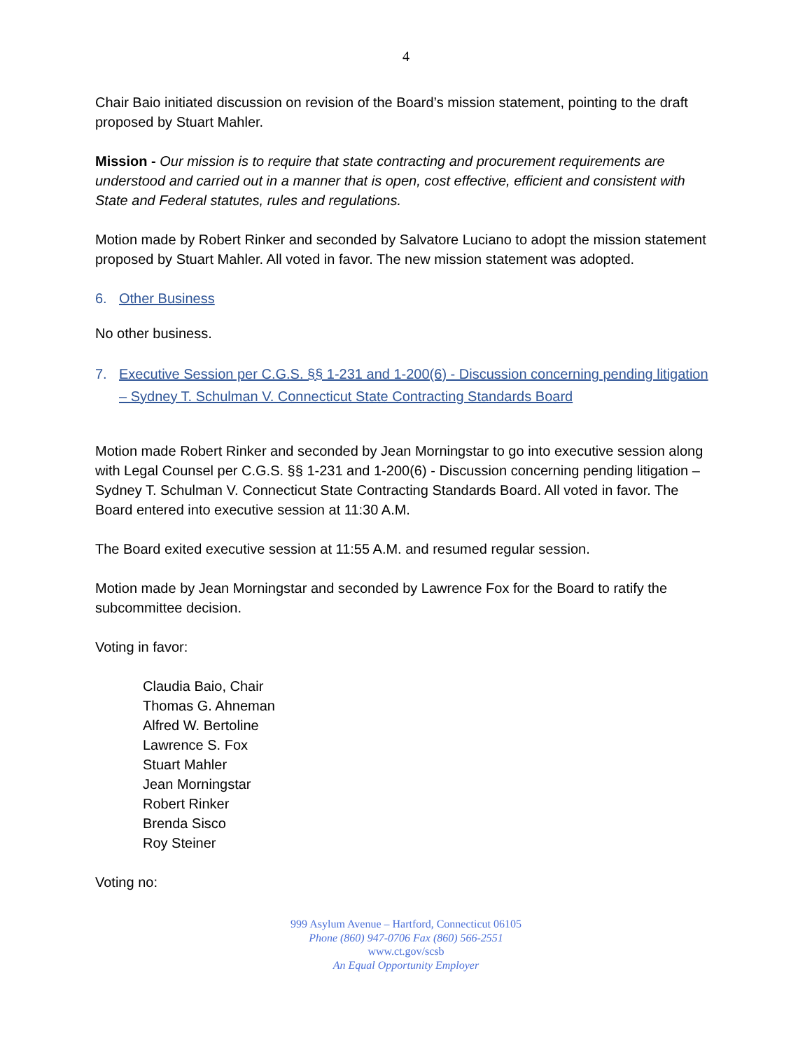4
Chair Baio initiated discussion on revision of the Board’s mission statement, pointing to the draft proposed by Stuart Mahler.
Mission - Our mission is to require that state contracting and procurement requirements are understood and carried out in a manner that is open, cost effective, efficient and consistent with State and Federal statutes, rules and regulations.
Motion made by Robert Rinker and seconded by Salvatore Luciano to adopt the mission statement proposed by Stuart Mahler. All voted in favor. The new mission statement was adopted.
6. Other Business
No other business.
7. Executive Session per C.G.S. §§ 1-231 and 1-200(6) - Discussion concerning pending litigation – Sydney T. Schulman V. Connecticut State Contracting Standards Board
Motion made Robert Rinker and seconded by Jean Morningstar to go into executive session along with Legal Counsel per C.G.S. §§ 1-231 and 1-200(6) - Discussion concerning pending litigation – Sydney T. Schulman V. Connecticut State Contracting Standards Board. All voted in favor. The Board entered into executive session at 11:30 A.M.
The Board exited executive session at 11:55 A.M. and resumed regular session.
Motion made by Jean Morningstar and seconded by Lawrence Fox for the Board to ratify the subcommittee decision.
Voting in favor:
Claudia Baio, Chair
Thomas G. Ahneman
Alfred W. Bertoline
Lawrence S. Fox
Stuart Mahler
Jean Morningstar
Robert Rinker
Brenda Sisco
Roy Steiner
Voting no:
999 Asylum Avenue – Hartford, Connecticut 06105
Phone (860) 947-0706 Fax (860) 566-2551
www.ct.gov/scsb
An Equal Opportunity Employer